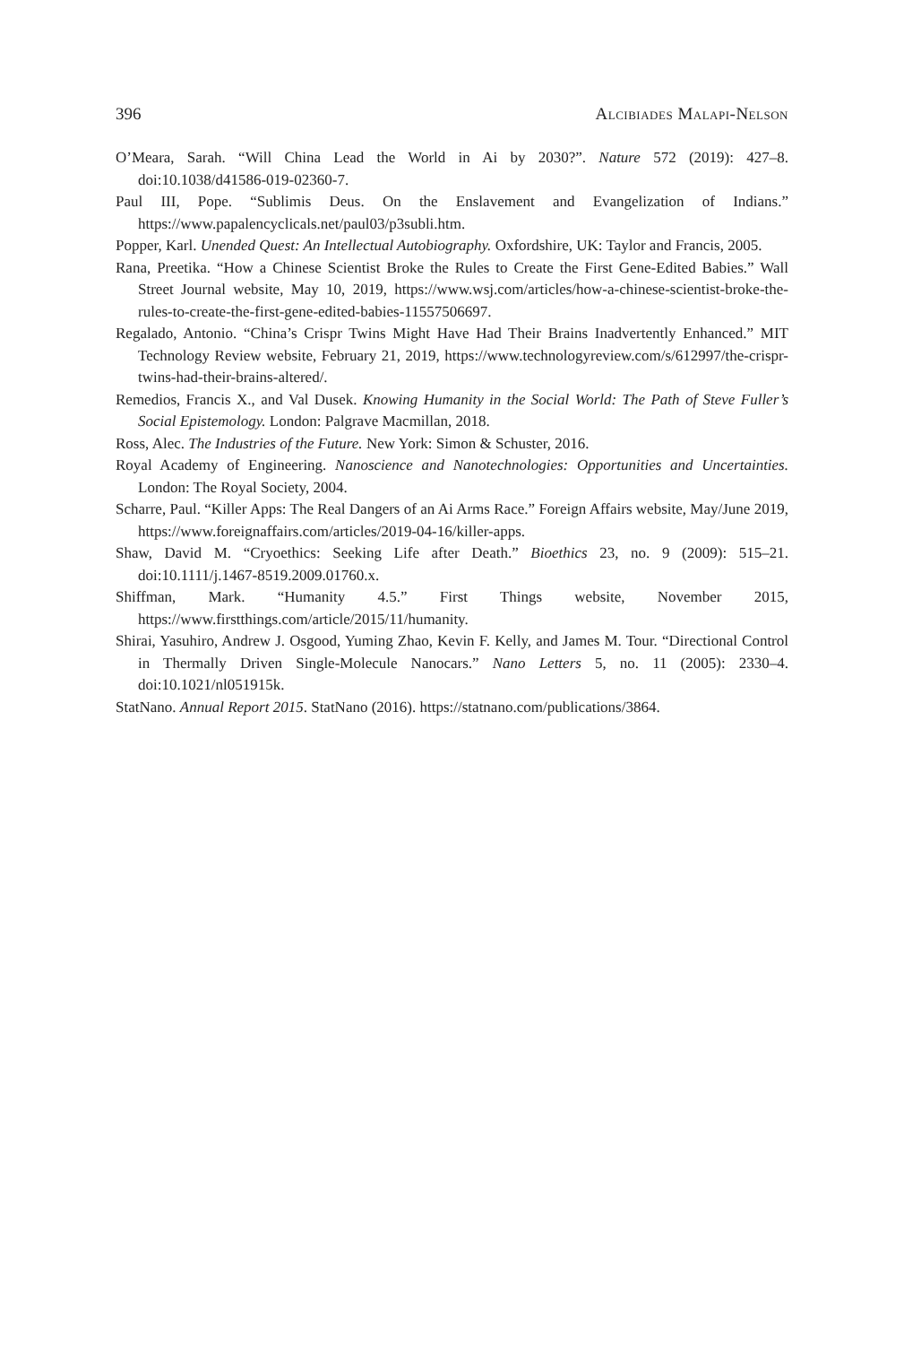396 Alcibiades Malapi-Nelson
O’Meara, Sarah. “Will China Lead the World in Ai by 2030?”. Nature 572 (2019): 427–8. doi:10.1038/d41586-019-02360-7.
Paul III, Pope. “Sublimis Deus. On the Enslavement and Evangelization of Indians.” https://www.papalencyclicals.net/paul03/p3subli.htm.
Popper, Karl. Unended Quest: An Intellectual Autobiography. Oxfordshire, UK: Taylor and Francis, 2005.
Rana, Preetika. “How a Chinese Scientist Broke the Rules to Create the First Gene-Edited Babies.” Wall Street Journal website, May 10, 2019, https://www.wsj.com/articles/how-a-chinese-scientist-broke-the-rules-to-create-the-first-gene-edited-babies-11557506697.
Regalado, Antonio. “China’s Crispr Twins Might Have Had Their Brains Inadvertently Enhanced.” MIT Technology Review website, February 21, 2019, https://www.technologyreview.com/s/612997/the-crispr-twins-had-their-brains-altered/.
Remedios, Francis X., and Val Dusek. Knowing Humanity in the Social World: The Path of Steve Fuller’s Social Epistemology. London: Palgrave Macmillan, 2018.
Ross, Alec. The Industries of the Future. New York: Simon & Schuster, 2016.
Royal Academy of Engineering. Nanoscience and Nanotechnologies: Opportunities and Uncertainties. London: The Royal Society, 2004.
Scharre, Paul. “Killer Apps: The Real Dangers of an Ai Arms Race.” Foreign Affairs website, May/June 2019, https://www.foreignaffairs.com/articles/2019-04-16/killer-apps.
Shaw, David M. “Cryoethics: Seeking Life after Death.” Bioethics 23, no. 9 (2009): 515–21. doi:10.1111/j.1467-8519.2009.01760.x.
Shiffman, Mark. “Humanity 4.5.” First Things website, November 2015, https://www.firstthings.com/article/2015/11/humanity.
Shirai, Yasuhiro, Andrew J. Osgood, Yuming Zhao, Kevin F. Kelly, and James M. Tour. “Directional Control in Thermally Driven Single-Molecule Nanocars.” Nano Letters 5, no. 11 (2005): 2330–4. doi:10.1021/nl051915k.
StatNano. Annual Report 2015. StatNano (2016). https://statnano.com/publications/3864.